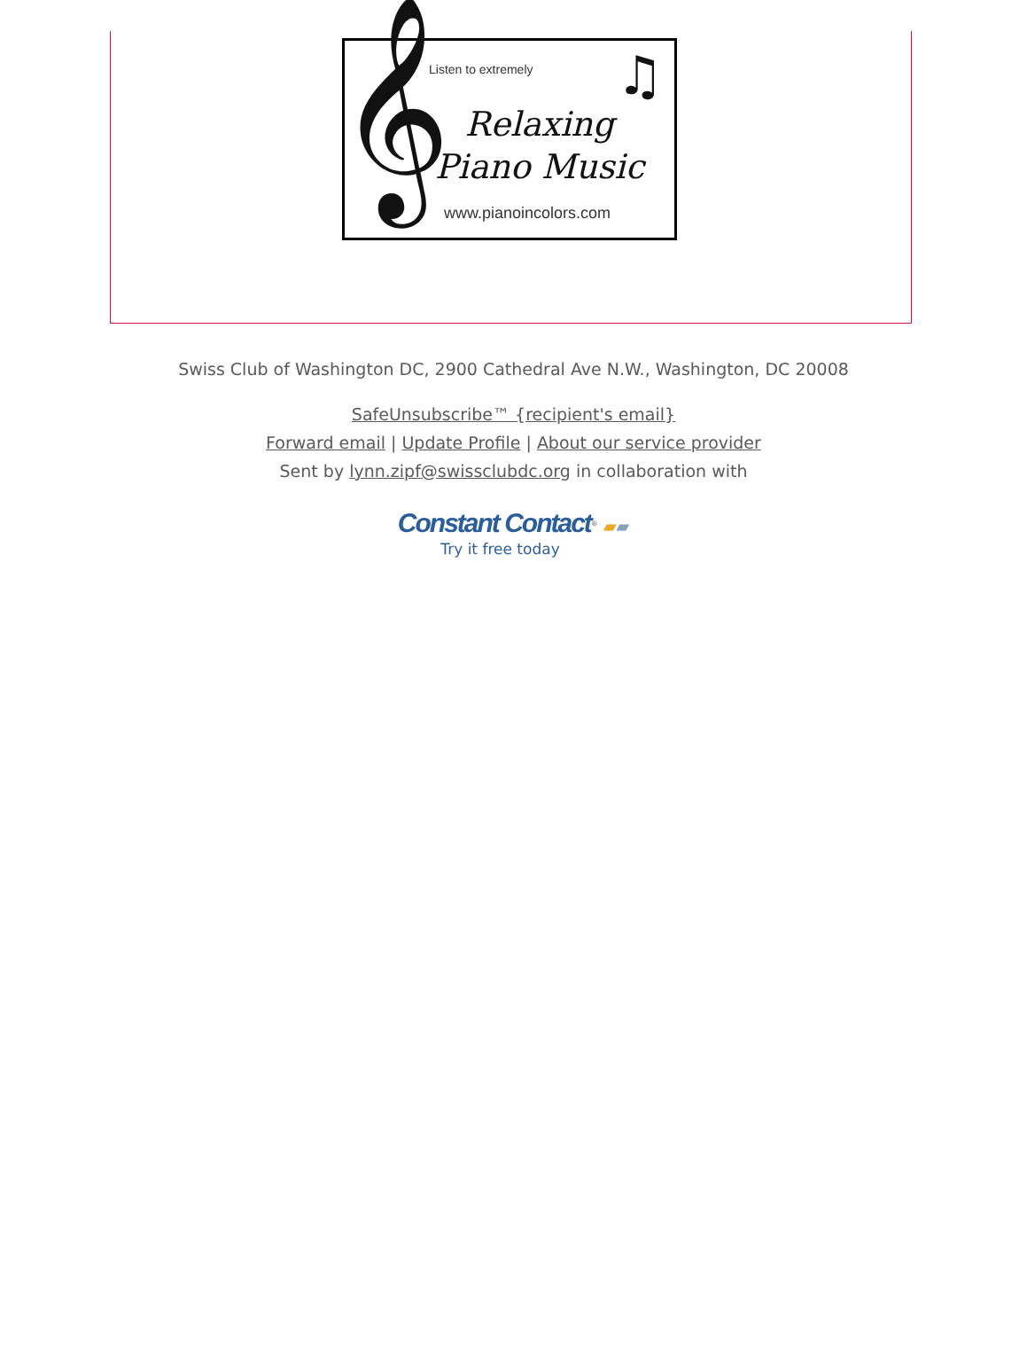𝄞 ♫ Listen to extremely
Relaxing Piano Music
www.pianoincolors.com
Swiss Club of Washington DC, 2900 Cathedral Ave N.W., Washington, DC 20008
SafeUnsubscribe™ {recipient's email}
Forward email | Update Profile | About our service provider
Sent by lynn.zipf@swissclubdc.org in collaboration with
Constant Contact<sup>®</sup> ▰▰
Try it free today